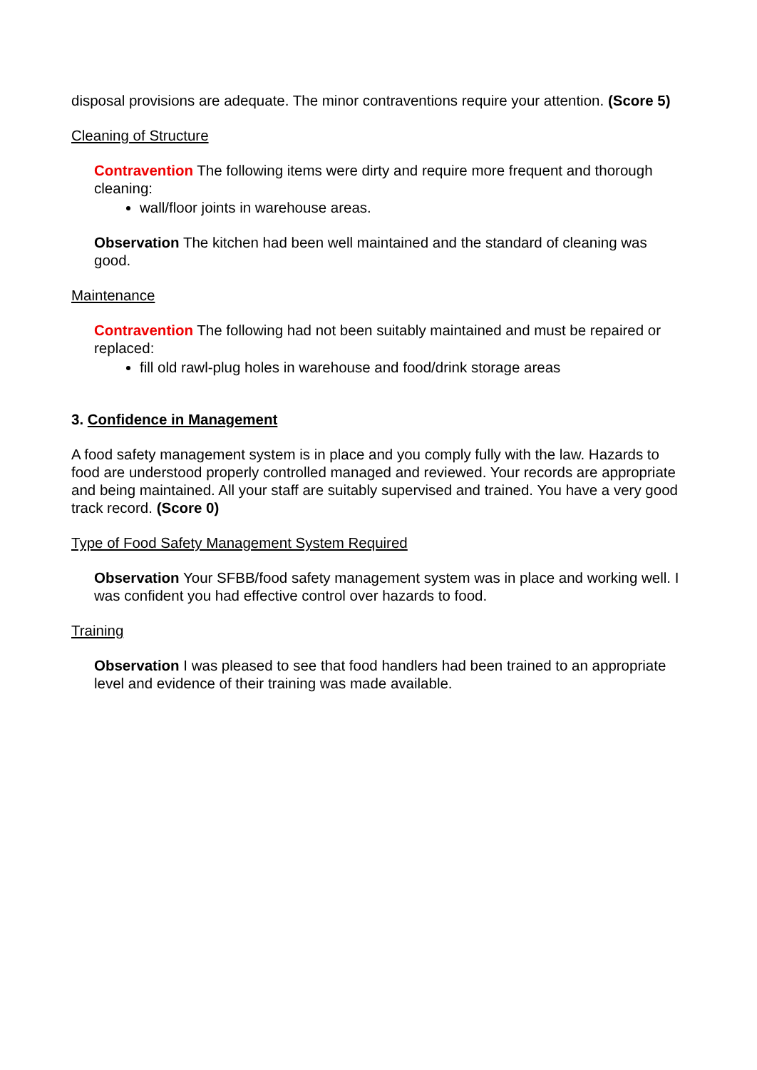disposal provisions are adequate. The minor contraventions require your attention. (Score 5)
Cleaning of Structure
Contravention The following items were dirty and require more frequent and thorough cleaning:
wall/floor joints in warehouse areas.
Observation The kitchen had been well maintained and the standard of cleaning was good.
Maintenance
Contravention The following had not been suitably maintained and must be repaired or replaced:
fill old rawl-plug holes in warehouse and food/drink storage areas
3. Confidence in Management
A food safety management system is in place and you comply fully with the law. Hazards to food are understood properly controlled managed and reviewed. Your records are appropriate and being maintained. All your staff are suitably supervised and trained. You have a very good track record. (Score 0)
Type of Food Safety Management System Required
Observation Your SFBB/food safety management system was in place and working well. I was confident you had effective control over hazards to food.
Training
Observation I was pleased to see that food handlers had been trained to an appropriate level and evidence of their training was made available.